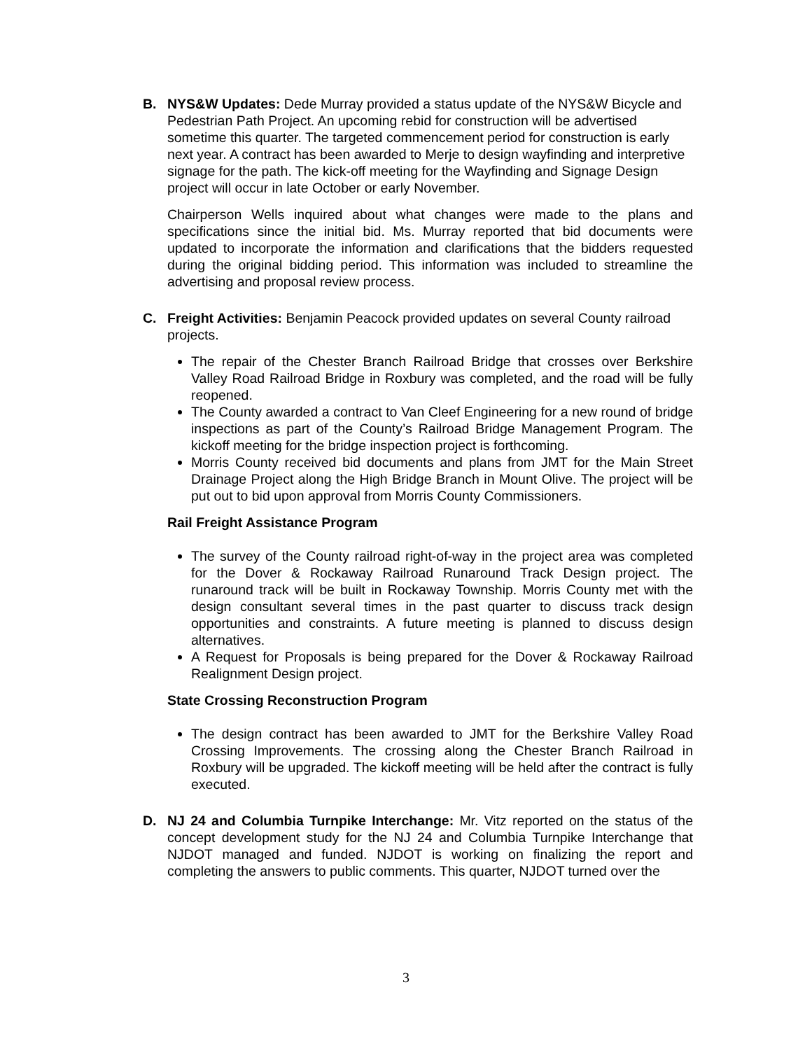B. NYS&W Updates: Dede Murray provided a status update of the NYS&W Bicycle and Pedestrian Path Project. An upcoming rebid for construction will be advertised sometime this quarter. The targeted commencement period for construction is early next year. A contract has been awarded to Merje to design wayfinding and interpretive signage for the path. The kick-off meeting for the Wayfinding and Signage Design project will occur in late October or early November.
Chairperson Wells inquired about what changes were made to the plans and specifications since the initial bid. Ms. Murray reported that bid documents were updated to incorporate the information and clarifications that the bidders requested during the original bidding period. This information was included to streamline the advertising and proposal review process.
C. Freight Activities: Benjamin Peacock provided updates on several County railroad projects.
The repair of the Chester Branch Railroad Bridge that crosses over Berkshire Valley Road Railroad Bridge in Roxbury was completed, and the road will be fully reopened.
The County awarded a contract to Van Cleef Engineering for a new round of bridge inspections as part of the County’s Railroad Bridge Management Program. The kickoff meeting for the bridge inspection project is forthcoming.
Morris County received bid documents and plans from JMT for the Main Street Drainage Project along the High Bridge Branch in Mount Olive. The project will be put out to bid upon approval from Morris County Commissioners.
Rail Freight Assistance Program
The survey of the County railroad right-of-way in the project area was completed for the Dover & Rockaway Railroad Runaround Track Design project. The runaround track will be built in Rockaway Township. Morris County met with the design consultant several times in the past quarter to discuss track design opportunities and constraints. A future meeting is planned to discuss design alternatives.
A Request for Proposals is being prepared for the Dover & Rockaway Railroad Realignment Design project.
State Crossing Reconstruction Program
The design contract has been awarded to JMT for the Berkshire Valley Road Crossing Improvements. The crossing along the Chester Branch Railroad in Roxbury will be upgraded. The kickoff meeting will be held after the contract is fully executed.
D. NJ 24 and Columbia Turnpike Interchange: Mr. Vitz reported on the status of the concept development study for the NJ 24 and Columbia Turnpike Interchange that NJDOT managed and funded. NJDOT is working on finalizing the report and completing the answers to public comments. This quarter, NJDOT turned over the
3